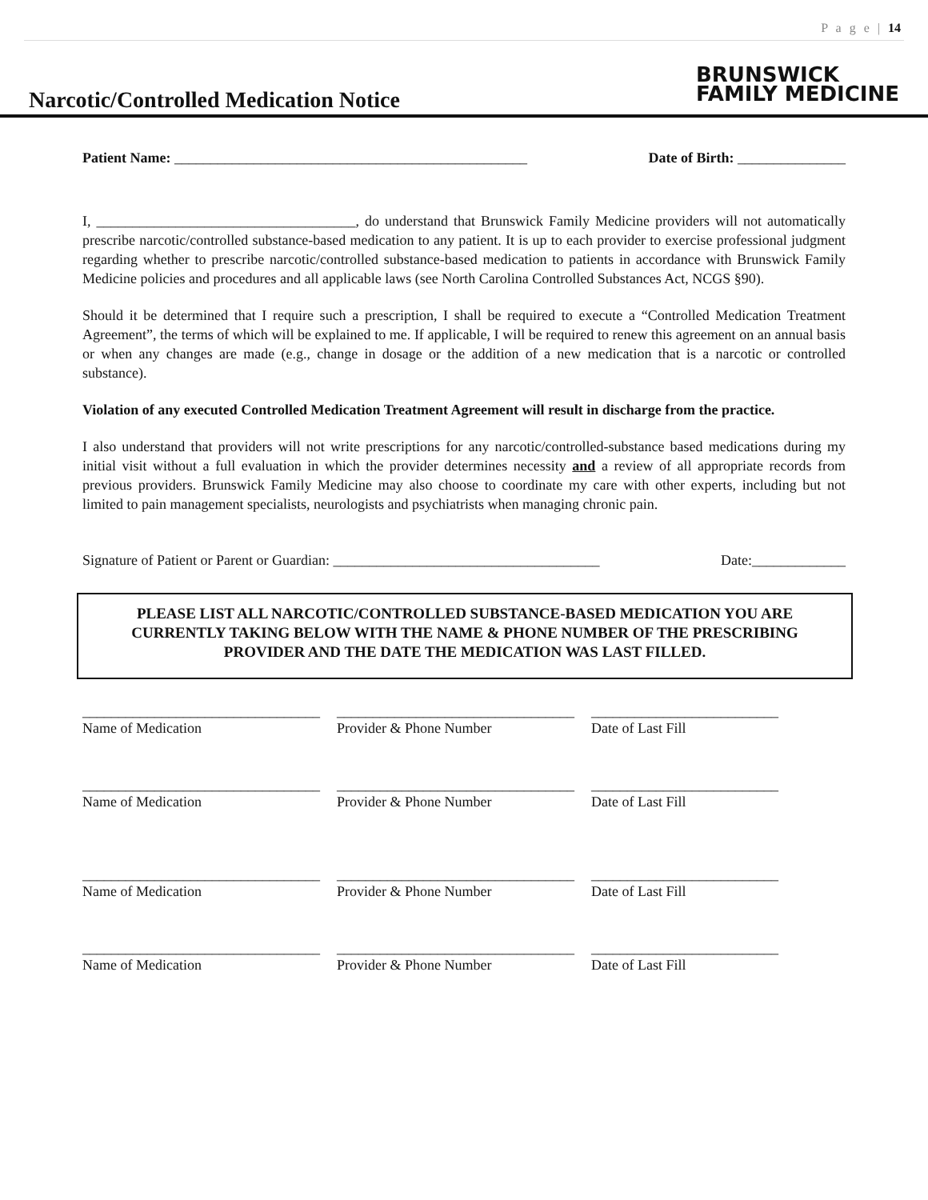P a g e | 14
Narcotic/Controlled Medication Notice
BRUNSWICK
FAMILY MEDICINE
Patient Name: _________________________________________________ Date of Birth: _______________
I, ____________________________________, do understand that Brunswick Family Medicine providers will not automatically prescribe narcotic/controlled substance-based medication to any patient. It is up to each provider to exercise professional judgment regarding whether to prescribe narcotic/controlled substance-based medication to patients in accordance with Brunswick Family Medicine policies and procedures and all applicable laws (see North Carolina Controlled Substances Act, NCGS §90).
Should it be determined that I require such a prescription, I shall be required to execute a “Controlled Medication Treatment Agreement”, the terms of which will be explained to me. If applicable, I will be required to renew this agreement on an annual basis or when any changes are made (e.g., change in dosage or the addition of a new medication that is a narcotic or controlled substance).
Violation of any executed Controlled Medication Treatment Agreement will result in discharge from the practice.
I also understand that providers will not write prescriptions for any narcotic/controlled-substance based medications during my initial visit without a full evaluation in which the provider determines necessity and a review of all appropriate records from previous providers. Brunswick Family Medicine may also choose to coordinate my care with other experts, including but not limited to pain management specialists, neurologists and psychiatrists when managing chronic pain.
Signature of Patient or Parent or Guardian: _____________________________________ Date:_____________
PLEASE LIST ALL NARCOTIC/CONTROLLED SUBSTANCE-BASED MEDICATION YOU ARE CURRENTLY TAKING BELOW WITH THE NAME & PHONE NUMBER OF THE PRESCRIBING PROVIDER AND THE DATE THE MEDICATION WAS LAST FILLED.
_________________________________
Name of Medication
_________________________________
Provider & Phone Number
__________________________
Date of Last Fill
_________________________________
Name of Medication
_________________________________
Provider & Phone Number
__________________________
Date of Last Fill
_________________________________
Name of Medication
_________________________________
Provider & Phone Number
__________________________
Date of Last Fill
_________________________________
Name of Medication
_________________________________
Provider & Phone Number
__________________________
Date of Last Fill